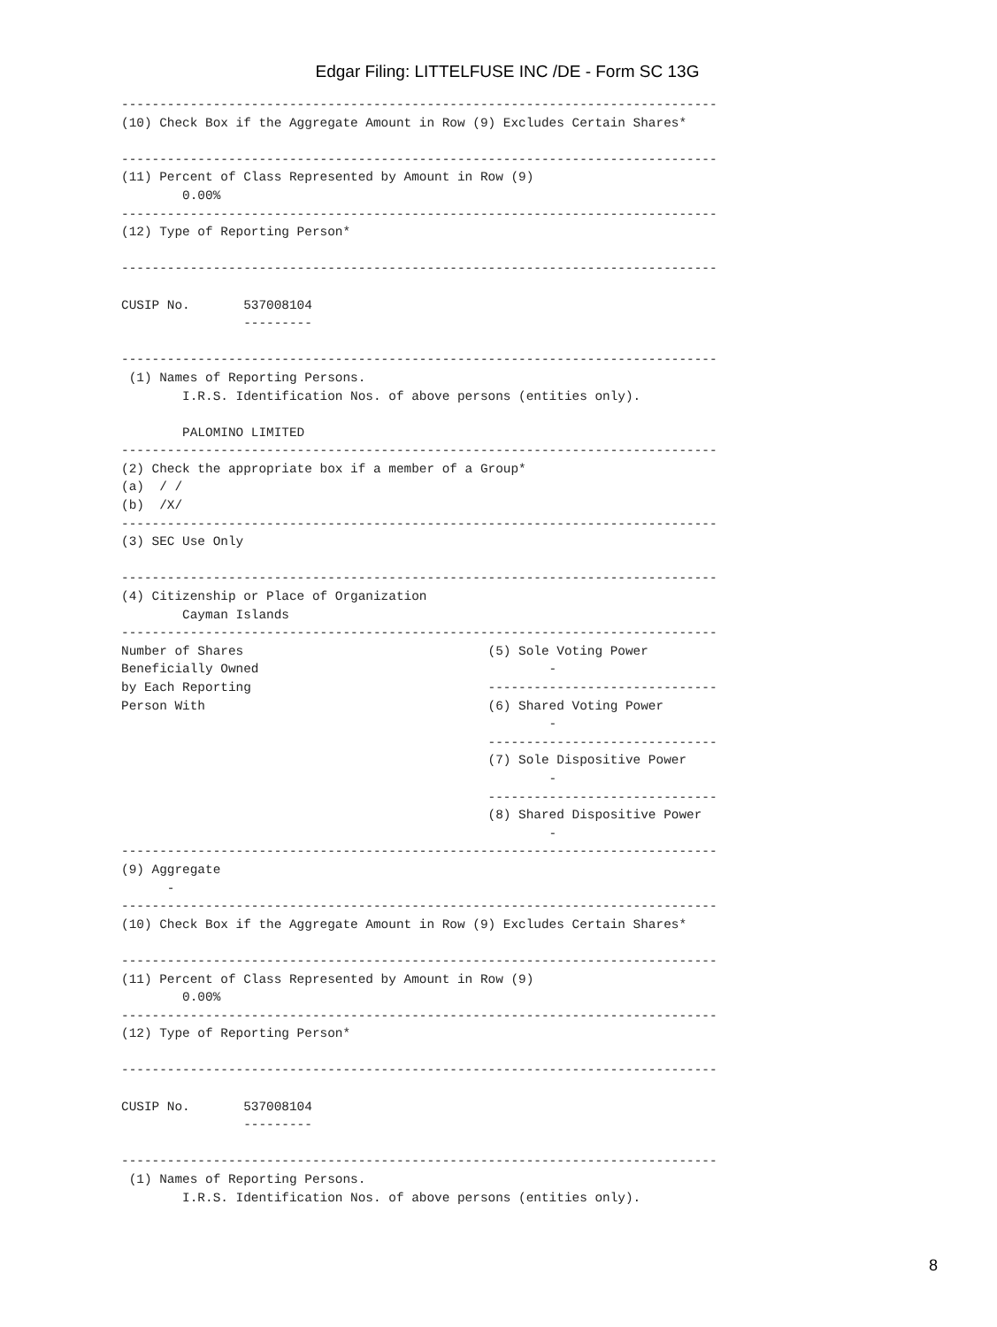Edgar Filing: LITTELFUSE INC /DE - Form SC 13G
------------------------------------------------------------------------------
(10) Check Box if the Aggregate Amount in Row (9) Excludes Certain Shares*

------------------------------------------------------------------------------
(11) Percent of Class Represented by Amount in Row (9)
        0.00%
------------------------------------------------------------------------------
(12) Type of Reporting Person*

------------------------------------------------------------------------------

CUSIP No.       537008104
                ---------

------------------------------------------------------------------------------
 (1) Names of Reporting Persons.
        I.R.S. Identification Nos. of above persons (entities only).

        PALOMINO LIMITED
------------------------------------------------------------------------------
(2) Check the appropriate box if a member of a Group*
(a)  / /
(b)  /X/
------------------------------------------------------------------------------
(3) SEC Use Only

------------------------------------------------------------------------------
(4) Citizenship or Place of Organization
        Cayman Islands
------------------------------------------------------------------------------
Number of Shares                                (5) Sole Voting Power
Beneficially Owned                                      -
by Each Reporting                               ------------------------------
Person With                                     (6) Shared Voting Power
                                                        -
                                                ------------------------------
                                                (7) Sole Dispositive Power
                                                        -
                                                ------------------------------
                                                (8) Shared Dispositive Power
                                                        -
------------------------------------------------------------------------------
(9) Aggregate
      -
------------------------------------------------------------------------------
(10) Check Box if the Aggregate Amount in Row (9) Excludes Certain Shares*

------------------------------------------------------------------------------
(11) Percent of Class Represented by Amount in Row (9)
        0.00%
------------------------------------------------------------------------------
(12) Type of Reporting Person*

------------------------------------------------------------------------------

CUSIP No.       537008104
                ---------

------------------------------------------------------------------------------
 (1) Names of Reporting Persons.
        I.R.S. Identification Nos. of above persons (entities only).
8